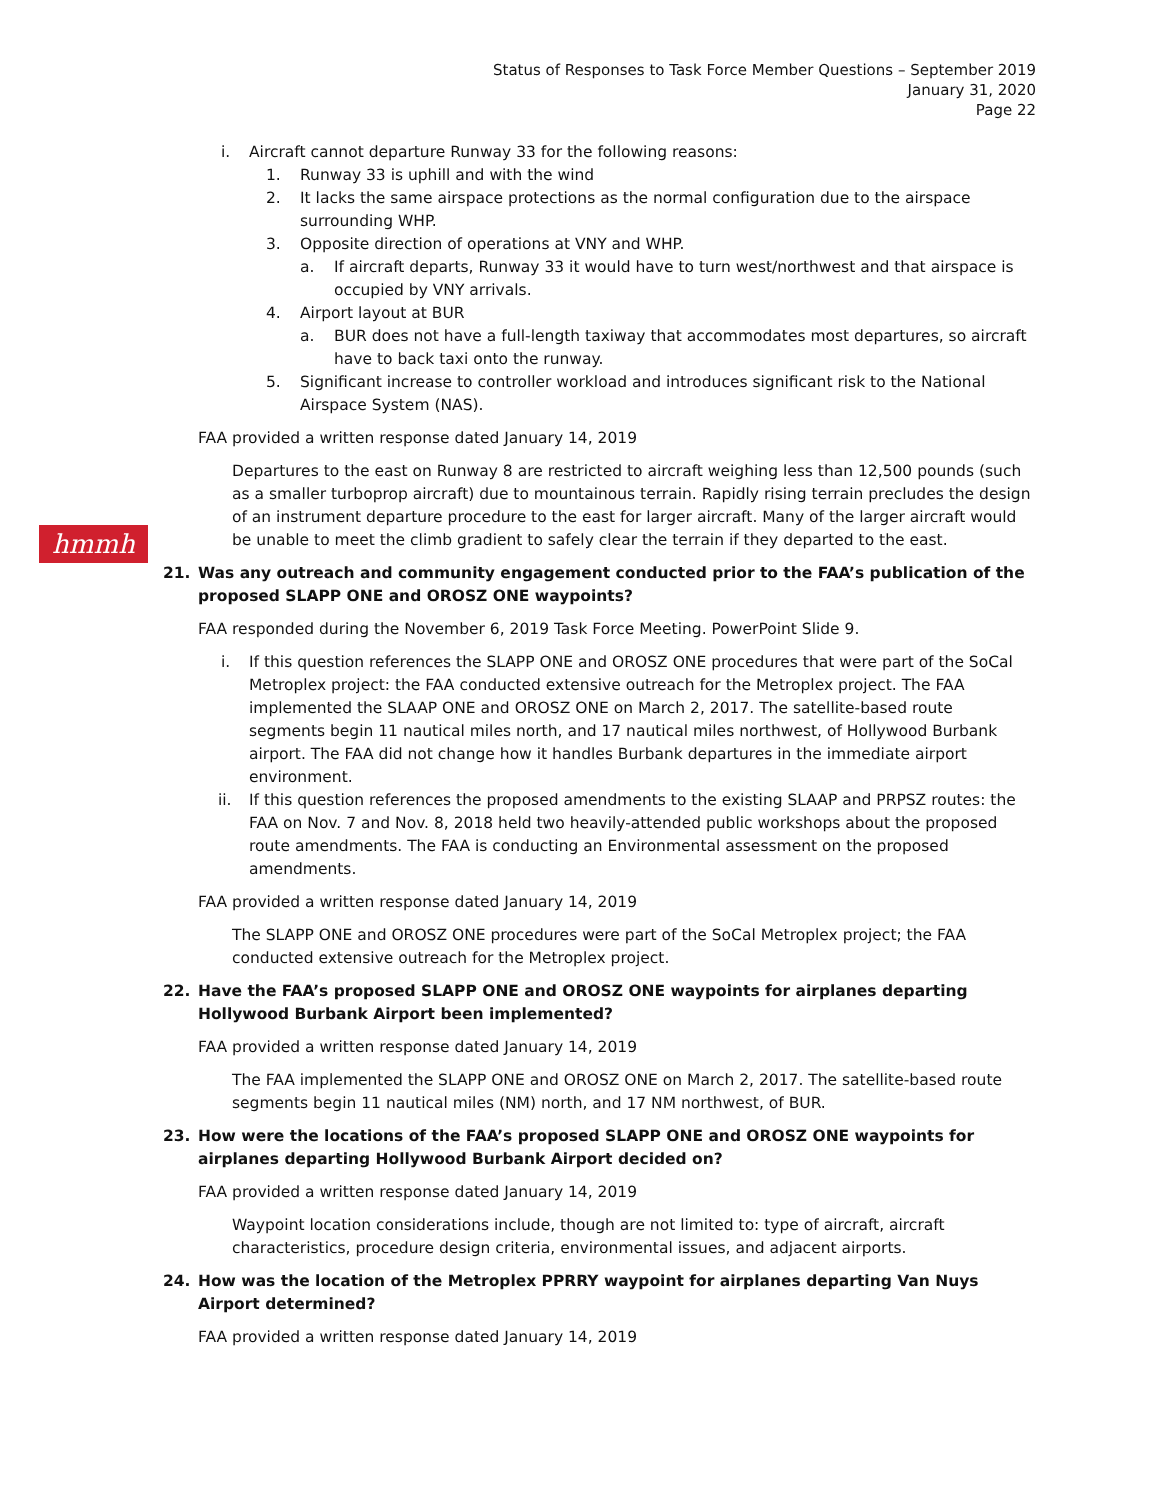Status of Responses to Task Force Member Questions – September 2019
January 31, 2020
Page 22
hmmh
i. Aircraft cannot departure Runway 33 for the following reasons:
1. Runway 33 is uphill and with the wind
2. It lacks the same airspace protections as the normal configuration due to the airspace surrounding WHP.
3. Opposite direction of operations at VNY and WHP.
a. If aircraft departs, Runway 33 it would have to turn west/northwest and that airspace is occupied by VNY arrivals.
4. Airport layout at BUR
a. BUR does not have a full-length taxiway that accommodates most departures, so aircraft have to back taxi onto the runway.
5. Significant increase to controller workload and introduces significant risk to the National Airspace System (NAS).
FAA provided a written response dated January 14, 2019
Departures to the east on Runway 8 are restricted to aircraft weighing less than 12,500 pounds (such as a smaller turboprop aircraft) due to mountainous terrain. Rapidly rising terrain precludes the design of an instrument departure procedure to the east for larger aircraft. Many of the larger aircraft would be unable to meet the climb gradient to safely clear the terrain if they departed to the east.
21. Was any outreach and community engagement conducted prior to the FAA’s publication of the proposed SLAPP ONE and OROSZ ONE waypoints?
FAA responded during the November 6, 2019 Task Force Meeting. PowerPoint Slide 9.
i. If this question references the SLAPP ONE and OROSZ ONE procedures that were part of the SoCal Metroplex project: the FAA conducted extensive outreach for the Metroplex project. The FAA implemented the SLAAP ONE and OROSZ ONE on March 2, 2017. The satellite-based route segments begin 11 nautical miles north, and 17 nautical miles northwest, of Hollywood Burbank airport. The FAA did not change how it handles Burbank departures in the immediate airport environment.
ii. If this question references the proposed amendments to the existing SLAAP and PRPSZ routes: the FAA on Nov. 7 and Nov. 8, 2018 held two heavily-attended public workshops about the proposed route amendments. The FAA is conducting an Environmental assessment on the proposed amendments.
FAA provided a written response dated January 14, 2019
The SLAPP ONE and OROSZ ONE procedures were part of the SoCal Metroplex project; the FAA conducted extensive outreach for the Metroplex project.
22. Have the FAA’s proposed SLAPP ONE and OROSZ ONE waypoints for airplanes departing Hollywood Burbank Airport been implemented?
FAA provided a written response dated January 14, 2019
The FAA implemented the SLAPP ONE and OROSZ ONE on March 2, 2017. The satellite-based route segments begin 11 nautical miles (NM) north, and 17 NM northwest, of BUR.
23. How were the locations of the FAA’s proposed SLAPP ONE and OROSZ ONE waypoints for airplanes departing Hollywood Burbank Airport decided on?
FAA provided a written response dated January 14, 2019
Waypoint location considerations include, though are not limited to: type of aircraft, aircraft characteristics, procedure design criteria, environmental issues, and adjacent airports.
24. How was the location of the Metroplex PPRRY waypoint for airplanes departing Van Nuys Airport determined?
FAA provided a written response dated January 14, 2019